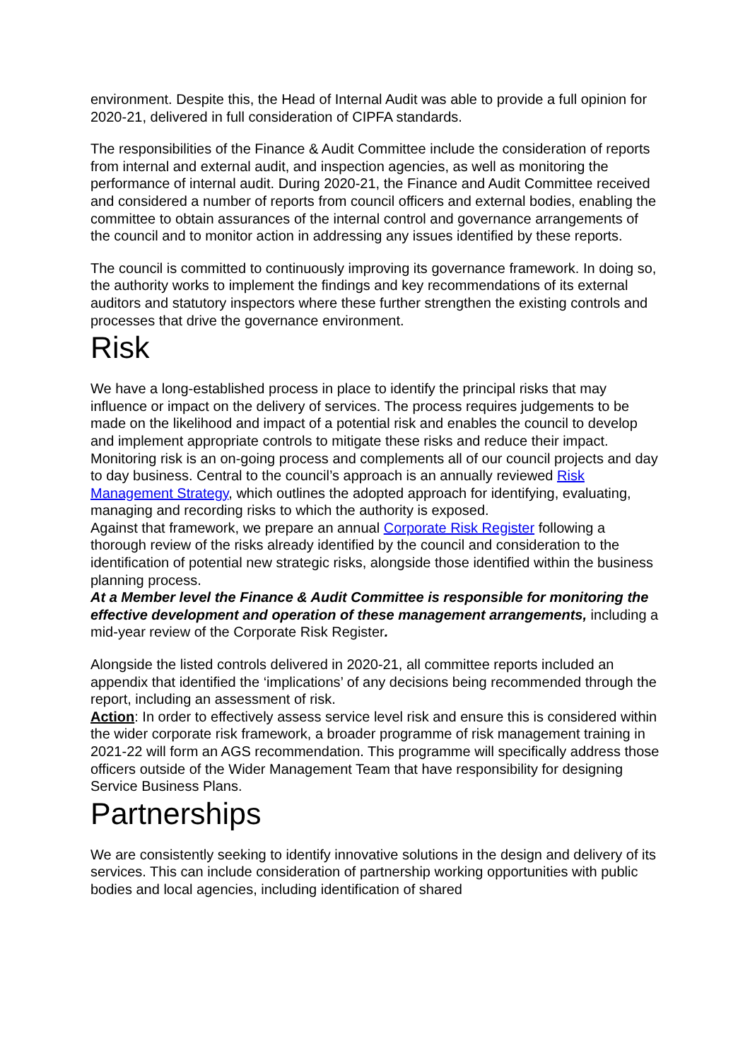environment. Despite this, the Head of Internal Audit was able to provide a full opinion for 2020-21, delivered in full consideration of CIPFA standards.
The responsibilities of the Finance & Audit Committee include the consideration of reports from internal and external audit, and inspection agencies, as well as monitoring the performance of internal audit. During 2020-21, the Finance and Audit Committee received and considered a number of reports from council officers and external bodies, enabling the committee to obtain assurances of the internal control and governance arrangements of the council and to monitor action in addressing any issues identified by these reports.
The council is committed to continuously improving its governance framework. In doing so, the authority works to implement the findings and key recommendations of its external auditors and statutory inspectors where these further strengthen the existing controls and processes that drive the governance environment.
Risk
We have a long-established process in place to identify the principal risks that may influence or impact on the delivery of services. The process requires judgements to be made on the likelihood and impact of a potential risk and enables the council to develop and implement appropriate controls to mitigate these risks and reduce their impact.
Monitoring risk is an on-going process and complements all of our council projects and day to day business. Central to the council’s approach is an annually reviewed Risk Management Strategy, which outlines the adopted approach for identifying, evaluating, managing and recording risks to which the authority is exposed.
Against that framework, we prepare an annual Corporate Risk Register following a thorough review of the risks already identified by the council and consideration to the identification of potential new strategic risks, alongside those identified within the business planning process.
At a Member level the Finance & Audit Committee is responsible for monitoring the effective development and operation of these management arrangements, including a mid-year review of the Corporate Risk Register.
Alongside the listed controls delivered in 2020-21, all committee reports included an appendix that identified the ‘implications’ of any decisions being recommended through the report, including an assessment of risk.
Action: In order to effectively assess service level risk and ensure this is considered within the wider corporate risk framework, a broader programme of risk management training in 2021-22 will form an AGS recommendation. This programme will specifically address those officers outside of the Wider Management Team that have responsibility for designing Service Business Plans.
Partnerships
We are consistently seeking to identify innovative solutions in the design and delivery of its services. This can include consideration of partnership working opportunities with public bodies and local agencies, including identification of shared